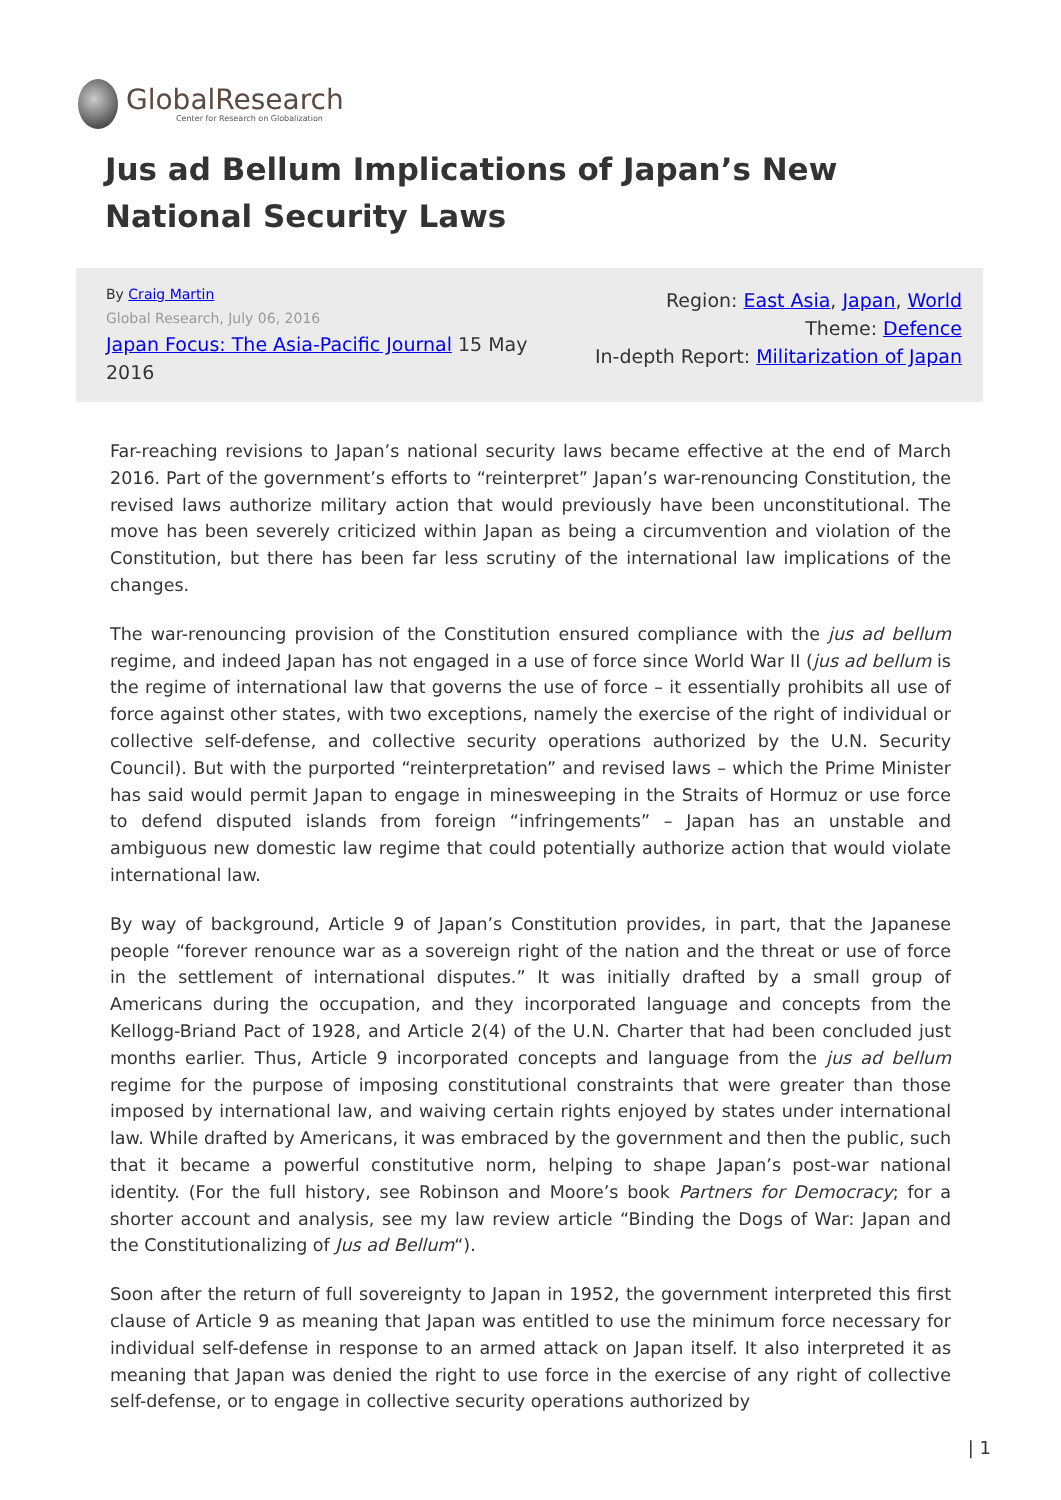GlobalResearch
Center for Research on Globalization
Jus ad Bellum Implications of Japan’s New National Security Laws
By Craig Martin
Global Research, July 06, 2016
Japan Focus: The Asia-Pacific Journal 15 May 2016
Region: East Asia, Japan, World
Theme: Defence
In-depth Report: Militarization of Japan
Far-reaching revisions to Japan’s national security laws became effective at the end of March 2016. Part of the government’s efforts to “reinterpret” Japan’s war-renouncing Constitution, the revised laws authorize military action that would previously have been unconstitutional. The move has been severely criticized within Japan as being a circumvention and violation of the Constitution, but there has been far less scrutiny of the international law implications of the changes.
The war-renouncing provision of the Constitution ensured compliance with the jus ad bellum regime, and indeed Japan has not engaged in a use of force since World War II (jus ad bellum is the regime of international law that governs the use of force – it essentially prohibits all use of force against other states, with two exceptions, namely the exercise of the right of individual or collective self-defense, and collective security operations authorized by the U.N. Security Council). But with the purported “reinterpretation” and revised laws – which the Prime Minister has said would permit Japan to engage in minesweeping in the Straits of Hormuz or use force to defend disputed islands from foreign “infringements” – Japan has an unstable and ambiguous new domestic law regime that could potentially authorize action that would violate international law.
By way of background, Article 9 of Japan’s Constitution provides, in part, that the Japanese people “forever renounce war as a sovereign right of the nation and the threat or use of force in the settlement of international disputes.” It was initially drafted by a small group of Americans during the occupation, and they incorporated language and concepts from the Kellogg-Briand Pact of 1928, and Article 2(4) of the U.N. Charter that had been concluded just months earlier. Thus, Article 9 incorporated concepts and language from the jus ad bellum regime for the purpose of imposing constitutional constraints that were greater than those imposed by international law, and waiving certain rights enjoyed by states under international law. While drafted by Americans, it was embraced by the government and then the public, such that it became a powerful constitutive norm, helping to shape Japan’s post-war national identity. (For the full history, see Robinson and Moore’s book Partners for Democracy; for a shorter account and analysis, see my law review article “Binding the Dogs of War: Japan and the Constitutionalizing of Jus ad Bellum“).
Soon after the return of full sovereignty to Japan in 1952, the government interpreted this first clause of Article 9 as meaning that Japan was entitled to use the minimum force necessary for individual self-defense in response to an armed attack on Japan itself. It also interpreted it as meaning that Japan was denied the right to use force in the exercise of any right of collective self-defense, or to engage in collective security operations authorized by
| 1